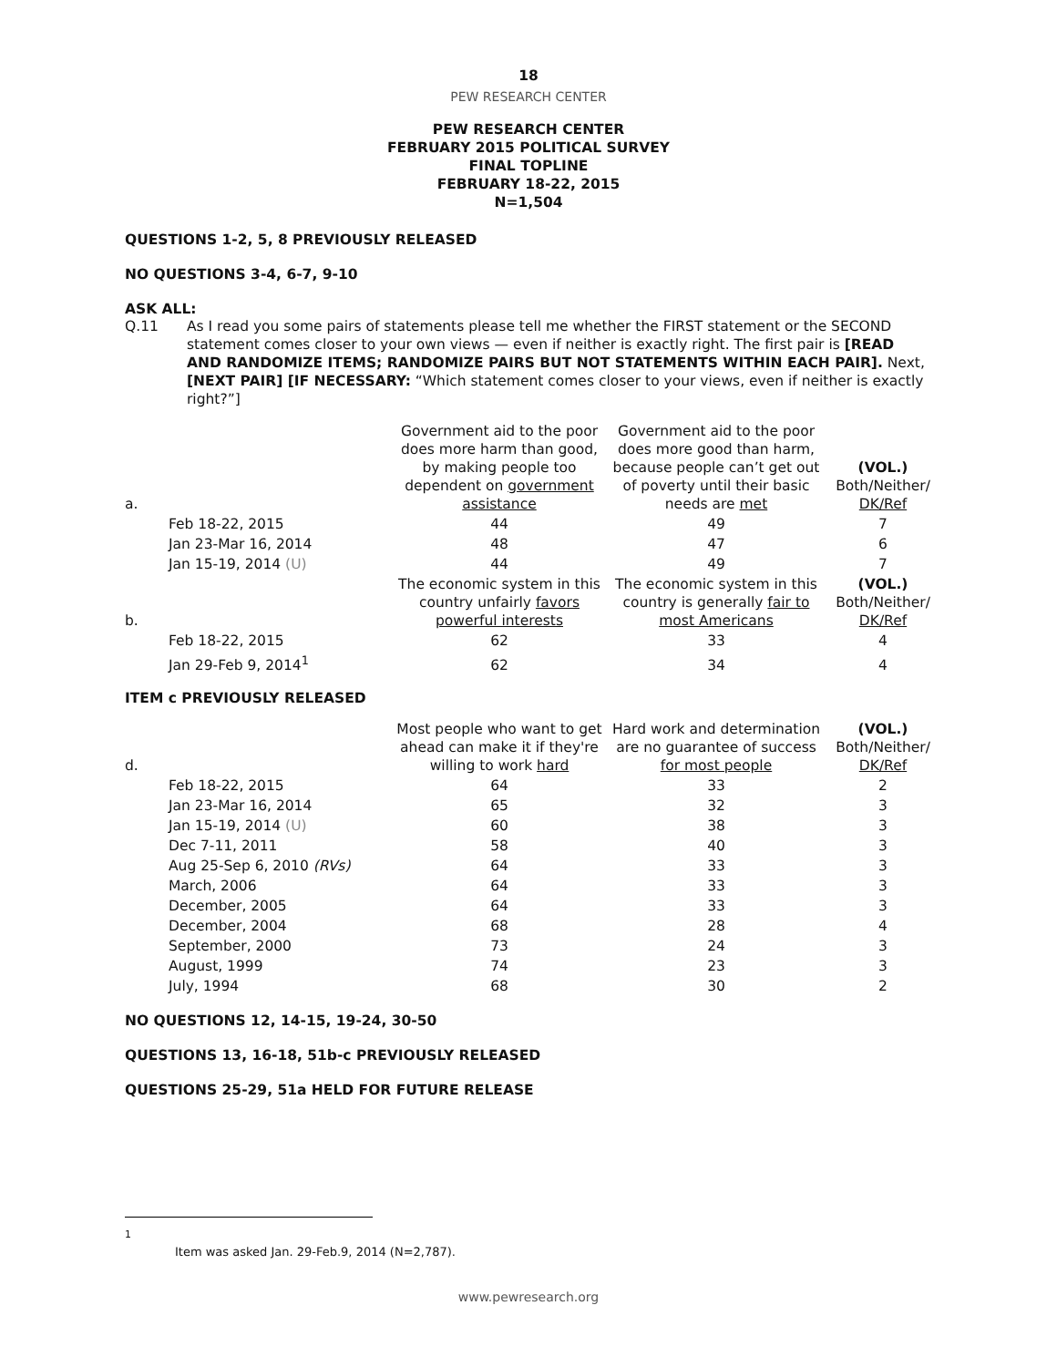18
PEW RESEARCH CENTER
PEW RESEARCH CENTER
FEBRUARY 2015 POLITICAL SURVEY
FINAL TOPLINE
FEBRUARY 18-22, 2015
N=1,504
QUESTIONS 1-2, 5, 8 PREVIOUSLY RELEASED
NO QUESTIONS 3-4, 6-7, 9-10
ASK ALL:
Q.11 As I read you some pairs of statements please tell me whether the FIRST statement or the SECOND statement comes closer to your own views — even if neither is exactly right. The first pair is [READ AND RANDOMIZE ITEMS; RANDOMIZE PAIRS BUT NOT STATEMENTS WITHIN EACH PAIR]. Next, [NEXT PAIR] [IF NECESSARY: “Which statement comes closer to your views, even if neither is exactly right?”]
| a. | | Government aid to the poor does more harm than good, by making people too dependent on government assistance | Government aid to the poor does more good than harm, because people can’t get out of poverty until their basic needs are met | (VOL.) Both/Neither/ DK/Ref |
| | Feb 18-22, 2015 | 44 | 49 | 7 |
| | Jan 23-Mar 16, 2014 | 48 | 47 | 6 |
| | Jan 15-19, 2014 (U) | 44 | 49 | 7 |
| b. | | The economic system in this country unfairly favors powerful interests | The economic system in this country is generally fair to most Americans | (VOL.) Both/Neither/ DK/Ref |
| | Feb 18-22, 2015 | 62 | 33 | 4 |
| | Jan 29-Feb 9, 2014<sup>1</sup> | 62 | 34 | 4 |
ITEM c PREVIOUSLY RELEASED
| d. | | Most people who want to get ahead can make it if they're willing to work hard | Hard work and determination are no guarantee of success for most people | (VOL.) Both/Neither/ DK/Ref |
| | Feb 18-22, 2015 | 64 | 33 | 2 |
| | Jan 23-Mar 16, 2014 | 65 | 32 | 3 |
| | Jan 15-19, 2014 (U) | 60 | 38 | 3 |
| | Dec 7-11, 2011 | 58 | 40 | 3 |
| | Aug 25-Sep 6, 2010 (RVs) | 64 | 33 | 3 |
| | March, 2006 | 64 | 33 | 3 |
| | December, 2005 | 64 | 33 | 3 |
| | December, 2004 | 68 | 28 | 4 |
| | September, 2000 | 73 | 24 | 3 |
| | August, 1999 | 74 | 23 | 3 |
| | July, 1994 | 68 | 30 | 2 |
NO QUESTIONS 12, 14-15, 19-24, 30-50
QUESTIONS 13, 16-18, 51b-c PREVIOUSLY RELEASED
QUESTIONS 25-29, 51a HELD FOR FUTURE RELEASE
<sup>1</sup> Item was asked Jan. 29-Feb.9, 2014 (N=2,787).
www.pewresearch.org